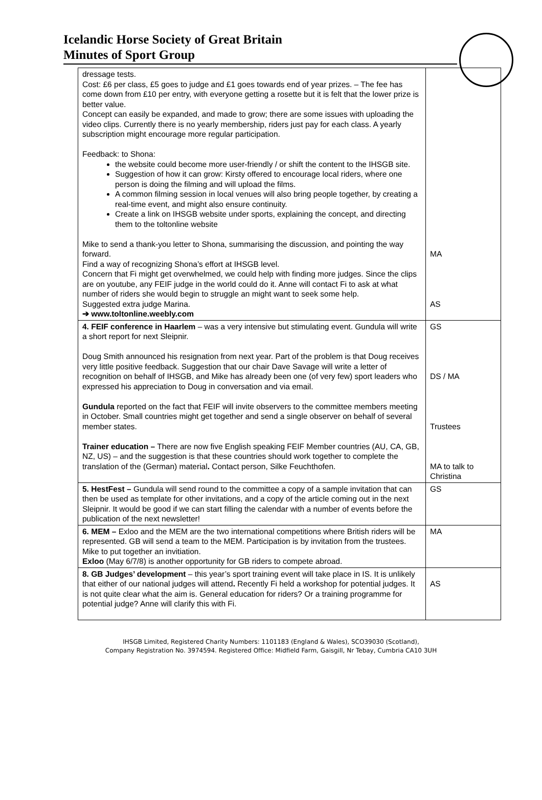Icelandic Horse Society of Great Britain
Minutes of Sport Group
| dressage tests. Cost: £6 per class, £5 goes to judge and £1 goes towards end of year prizes. – The fee has come down from £10 per entry, with everyone getting a rosette but it is felt that the lower prize is better value. Concept can easily be expanded, and made to grow; there are some issues with uploading the video clips. Currently there is no yearly membership, riders just pay for each class. A yearly subscription might encourage more regular participation. Feedback: to Shona: the website could become more user-friendly / or shift the content to the IHSGB site. Suggestion of how it can grow: Kirsty offered to encourage local riders, where one person is doing the filming and will upload the films. A common filming session in local venues will also bring people together, by creating a real-time event, and might also ensure continuity. Create a link on IHSGB website under sports, explaining the concept, and directing them to the toltonline website Mike to send a thank-you letter to Shona, summarising the discussion, and pointing the way forward. Find a way of recognizing Shona’s effort at IHSGB level. Concern that Fi might get overwhelmed, we could help with finding more judges. Since the clips are on youtube, any FEIF judge in the world could do it. Anne will contact Fi to ask at what number of riders she would begin to struggle an might want to seek some help. Suggested extra judge Marina. ➔ www.toltonline.weebly.com | MA AS |
| 4. FEIF conference in Haarlem – was a very intensive but stimulating event. Gundula will write a short report for next Sleipnir. Doug Smith announced his resignation from next year. Part of the problem is that Doug receives very little positive feedback. Suggestion that our chair Dave Savage will write a letter of recognition on behalf of IHSGB, and Mike has already been one (of very few) sport leaders who expressed his appreciation to Doug in conversation and via email. Gundula reported on the fact that FEIF will invite observers to the committee members meeting in October. Small countries might get together and send a single observer on behalf of several member states. Trainer education – There are now five English speaking FEIF Member countries (AU, CA, GB, NZ, US) – and the suggestion is that these countries should work together to complete the translation of the (German) material . Contact person, Silke Feuchthofen. | GS DS / MA Trustees MA to talk to Christina |
| 5. HestFest – Gundula will send round to the committee a copy of a sample invitation that can then be used as template for other invitations, and a copy of the article coming out in the next Sleipnir. It would be good if we can start filling the calendar with a number of events before the publication of the next newsletter! | GS |
| 6. MEM – Exloo and the MEM are the two international competitions where British riders will be represented. GB will send a team to the MEM. Participation is by invitation from the trustees. Mike to put together an invitiation. Exloo (May 6/7/8) is another opportunity for GB riders to compete abroad. | MA |
| 8. GB Judges’ development – this year’s sport training event will take place in IS. It is unlikely that either of our national judges will attend . Recently Fi held a workshop for potential judges. It is not quite clear what the aim is. General education for riders? Or a training programme for potential judge? Anne will clarify this with Fi. | AS |
IHSGB Limited, Registered Charity Numbers: 1101183 (England & Wales), SCO39030 (Scotland),
Company Registration No. 3974594. Registered Office: Midfield Farm, Gaisgill, Nr Tebay, Cumbria CA10 3UH